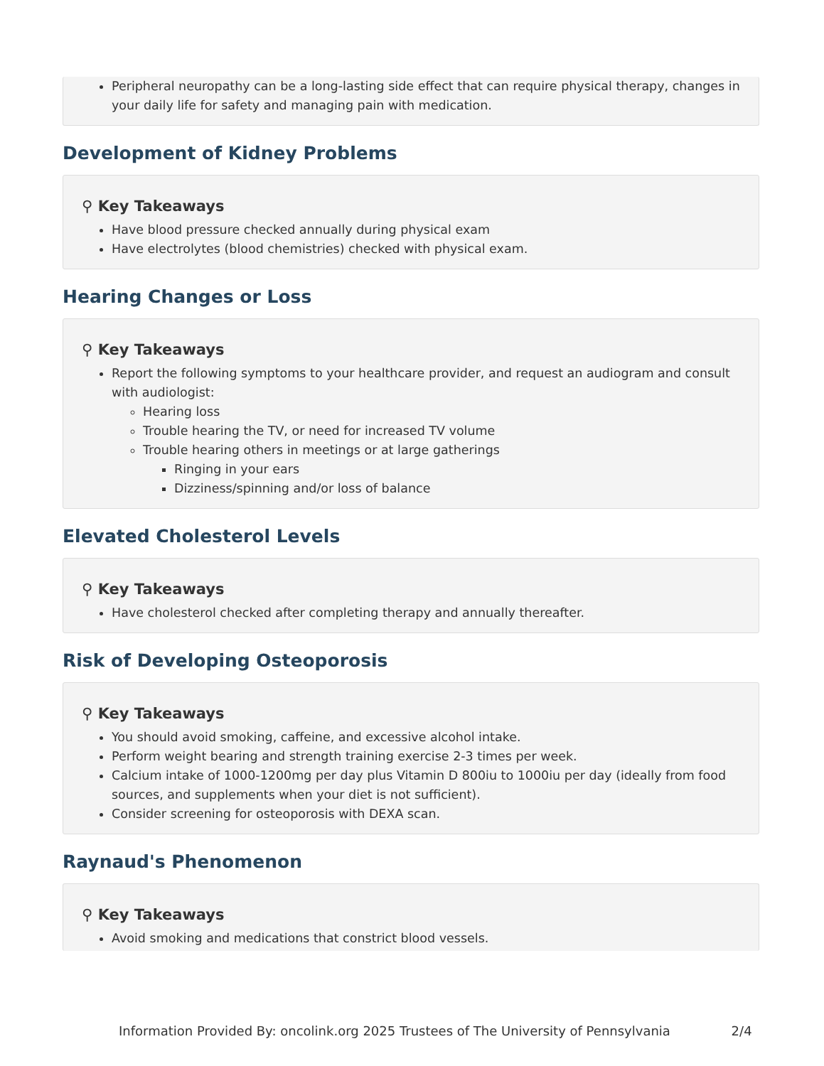Peripheral neuropathy can be a long-lasting side effect that can require physical therapy, changes in your daily life for safety and managing pain with medication.
Development of Kidney Problems
⚲ Key Takeaways
Have blood pressure checked annually during physical exam
Have electrolytes (blood chemistries) checked with physical exam.
Hearing Changes or Loss
⚲ Key Takeaways
Report the following symptoms to your healthcare provider, and request an audiogram and consult with audiologist:
Hearing loss
Trouble hearing the TV, or need for increased TV volume
Trouble hearing others in meetings or at large gatherings
Ringing in your ears
Dizziness/spinning and/or loss of balance
Elevated Cholesterol Levels
⚲ Key Takeaways
Have cholesterol checked after completing therapy and annually thereafter.
Risk of Developing Osteoporosis
⚲ Key Takeaways
You should avoid smoking, caffeine, and excessive alcohol intake.
Perform weight bearing and strength training exercise 2-3 times per week.
Calcium intake of 1000-1200mg per day plus Vitamin D 800iu to 1000iu per day (ideally from food sources, and supplements when your diet is not sufficient).
Consider screening for osteoporosis with DEXA scan.
Raynaud's Phenomenon
⚲ Key Takeaways
Avoid smoking and medications that constrict blood vessels.
Information Provided By: oncolink.org 2025 Trustees of The University of Pennsylvania 2/4